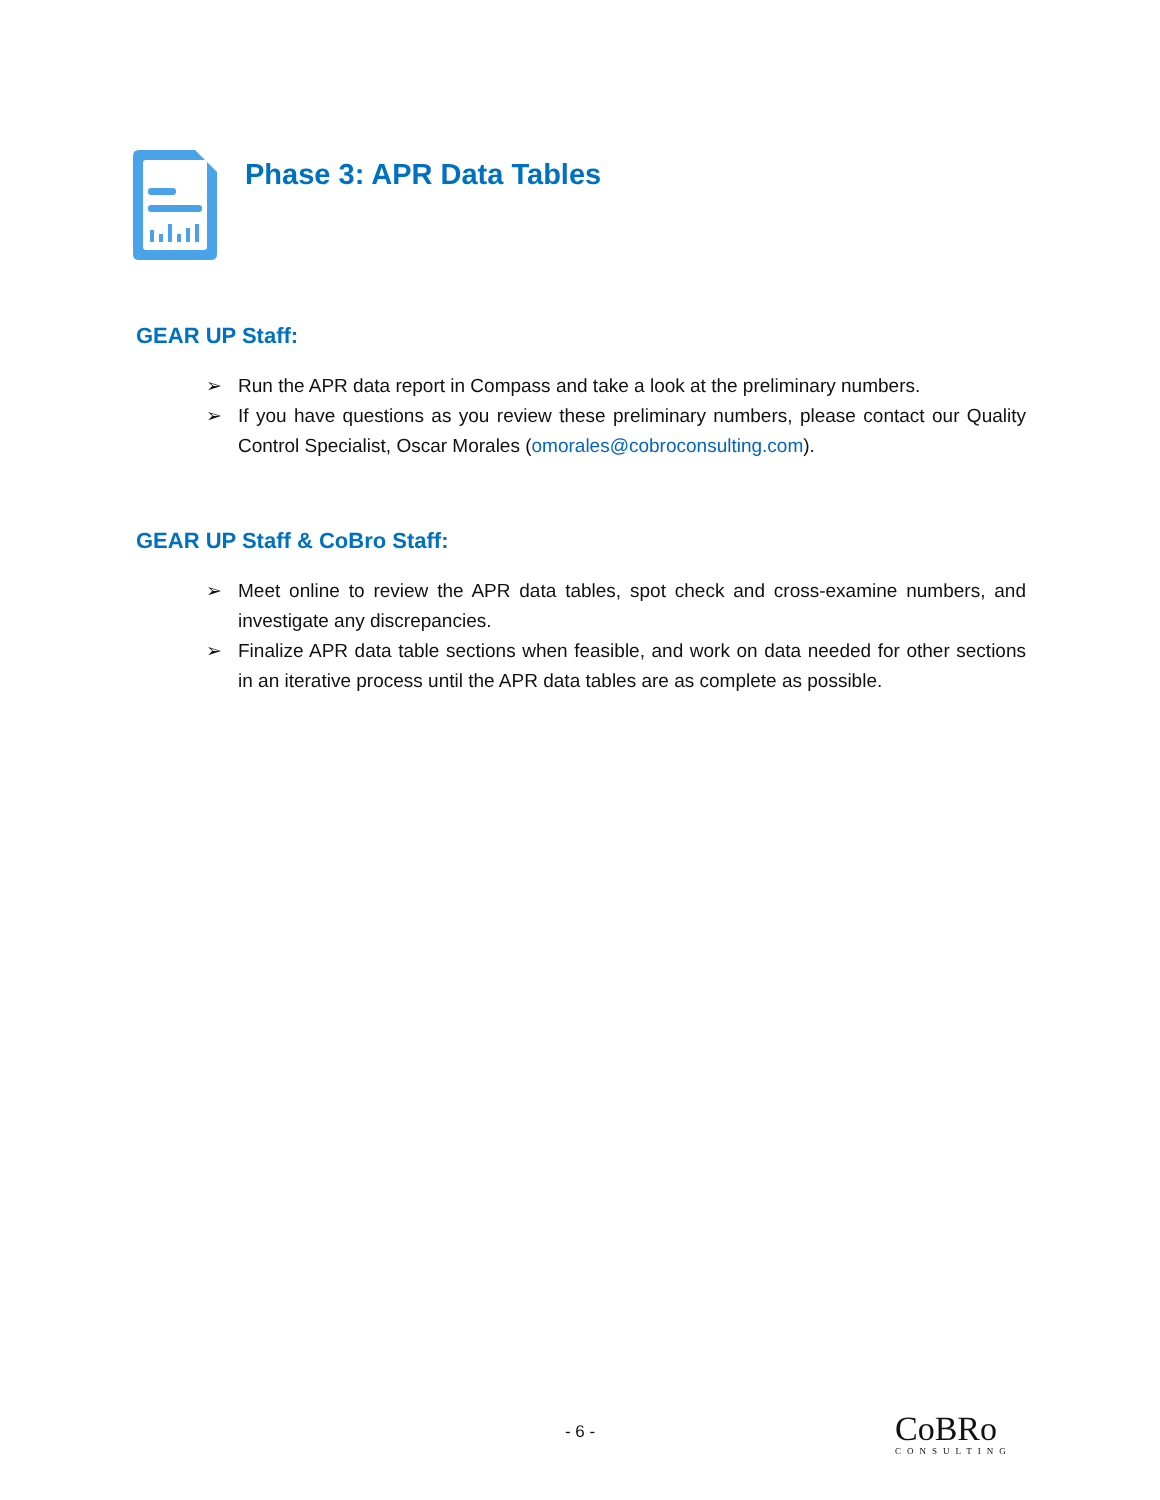Phase 3: APR Data Tables
GEAR UP Staff:
➢ Run the APR data report in Compass and take a look at the preliminary numbers.
➢ If you have questions as you review these preliminary numbers, please contact our Quality Control Specialist, Oscar Morales (omorales@cobroconsulting.com).
GEAR UP Staff & CoBro Staff:
➢ Meet online to review the APR data tables, spot check and cross-examine numbers, and investigate any discrepancies.
➢ Finalize APR data table sections when feasible, and work on data needed for other sections in an iterative process until the APR data tables are as complete as possible.
- 6 -
CoBRo
CONSULTING